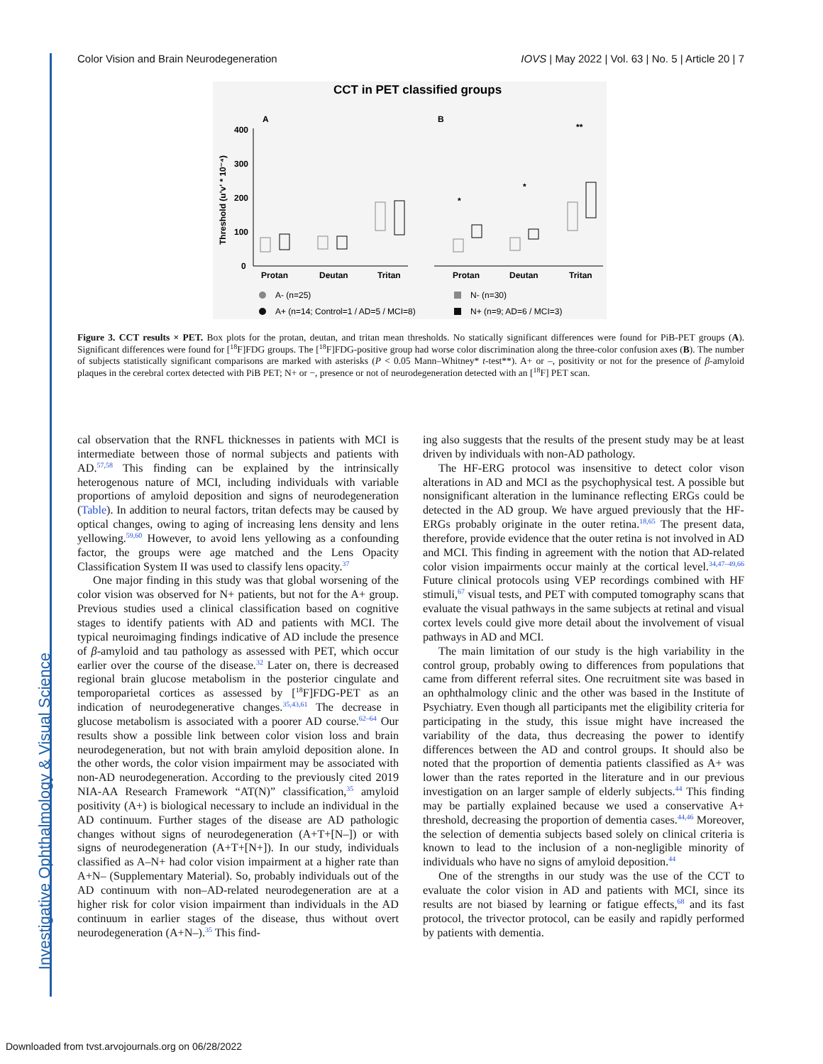Investigative Ophthalmology & Visual Science
Color Vision and Brain Neurodegeneration IOVS | May 2022 | Vol. 63 | No. 5 | Article 20 | 7
CCT in PET classified groups
A
B
Threshold (u'v' * 10⁻⁴)
400
300
200
100
0
*
*
**
Protan
Deutan
Tritan
Protan
Deutan
Tritan
A- (n=25)
A+ (n=14; Control=1 / AD=5 / MCI=8)
N- (n=30)
N+ (n=9; AD=6 / MCI=3)
Figure 3. CCT results × PET. Box plots for the protan, deutan, and tritan mean thresholds. No statically significant differences were found for PiB-PET groups (A). Significant differences were found for [<sup>18</sup>F]FDG groups. The [<sup>18</sup>F]FDG-positive group had worse color discrimination along the three-color confusion axes (B). The number of subjects statistically significant comparisons are marked with asterisks (P < 0.05 Mann–Whitney* t-test**). A+ or –, positivity or not for the presence of β-amyloid plaques in the cerebral cortex detected with PiB PET; N+ or −, presence or not of neurodegeneration detected with an [<sup>18</sup>F] PET scan.
cal observation that the RNFL thicknesses in patients with MCI is intermediate between those of normal subjects and patients with AD.<sup>57,58</sup> This finding can be explained by the intrinsically heterogenous nature of MCI, including individuals with variable proportions of amyloid deposition and signs of neurodegeneration (Table). In addition to neural factors, tritan defects may be caused by optical changes, owing to aging of increasing lens density and lens yellowing.<sup>59,60</sup> However, to avoid lens yellowing as a confounding factor, the groups were age matched and the Lens Opacity Classification System II was used to classify lens opacity.<sup>37</sup>
One major finding in this study was that global worsening of the color vision was observed for N+ patients, but not for the A+ group. Previous studies used a clinical classification based on cognitive stages to identify patients with AD and patients with MCI. The typical neuroimaging findings indicative of AD include the presence of β-amyloid and tau pathology as assessed with PET, which occur earlier over the course of the disease.<sup>32</sup> Later on, there is decreased regional brain glucose metabolism in the posterior cingulate and temporoparietal cortices as assessed by [<sup>18</sup>F]FDG-PET as an indication of neurodegenerative changes.<sup>35,43,61</sup> The decrease in glucose metabolism is associated with a poorer AD course.<sup>62–64</sup> Our results show a possible link between color vision loss and brain neurodegeneration, but not with brain amyloid deposition alone. In the other words, the color vision impairment may be associated with non-AD neurodegeneration. According to the previously cited 2019 NIA-AA Research Framework “AT(N)” classification,<sup>35</sup> amyloid positivity (A+) is biological necessary to include an individual in the AD continuum. Further stages of the disease are AD pathologic changes without signs of neurodegeneration (A+T+[N–]) or with signs of neurodegeneration (A+T+[N+]). In our study, individuals classified as A–N+ had color vision impairment at a higher rate than A+N– (Supplementary Material). So, probably individuals out of the AD continuum with non–AD-related neurodegeneration are at a higher risk for color vision impairment than individuals in the AD continuum in earlier stages of the disease, thus without overt neurodegeneration (A+N–).<sup>35</sup> This find-
ing also suggests that the results of the present study may be at least driven by individuals with non-AD pathology.
The HF-ERG protocol was insensitive to detect color vison alterations in AD and MCI as the psychophysical test. A possible but nonsignificant alteration in the luminance reflecting ERGs could be detected in the AD group. We have argued previously that the HF-ERGs probably originate in the outer retina.<sup>18,65</sup> The present data, therefore, provide evidence that the outer retina is not involved in AD and MCI. This finding in agreement with the notion that AD-related color vision impairments occur mainly at the cortical level.<sup>34,47–49,66</sup> Future clinical protocols using VEP recordings combined with HF stimuli,<sup>67</sup> visual tests, and PET with computed tomography scans that evaluate the visual pathways in the same subjects at retinal and visual cortex levels could give more detail about the involvement of visual pathways in AD and MCI.
The main limitation of our study is the high variability in the control group, probably owing to differences from populations that came from different referral sites. One recruitment site was based in an ophthalmology clinic and the other was based in the Institute of Psychiatry. Even though all participants met the eligibility criteria for participating in the study, this issue might have increased the variability of the data, thus decreasing the power to identify differences between the AD and control groups. It should also be noted that the proportion of dementia patients classified as A+ was lower than the rates reported in the literature and in our previous investigation on an larger sample of elderly subjects.<sup>44</sup> This finding may be partially explained because we used a conservative A+ threshold, decreasing the proportion of dementia cases.<sup>44,46</sup> Moreover, the selection of dementia subjects based solely on clinical criteria is known to lead to the inclusion of a non-negligible minority of individuals who have no signs of amyloid deposition.<sup>44</sup>
One of the strengths in our study was the use of the CCT to evaluate the color vision in AD and patients with MCI, since its results are not biased by learning or fatigue effects,<sup>68</sup> and its fast protocol, the trivector protocol, can be easily and rapidly performed by patients with dementia.
Downloaded from tvst.arvojournals.org on 06/28/2022